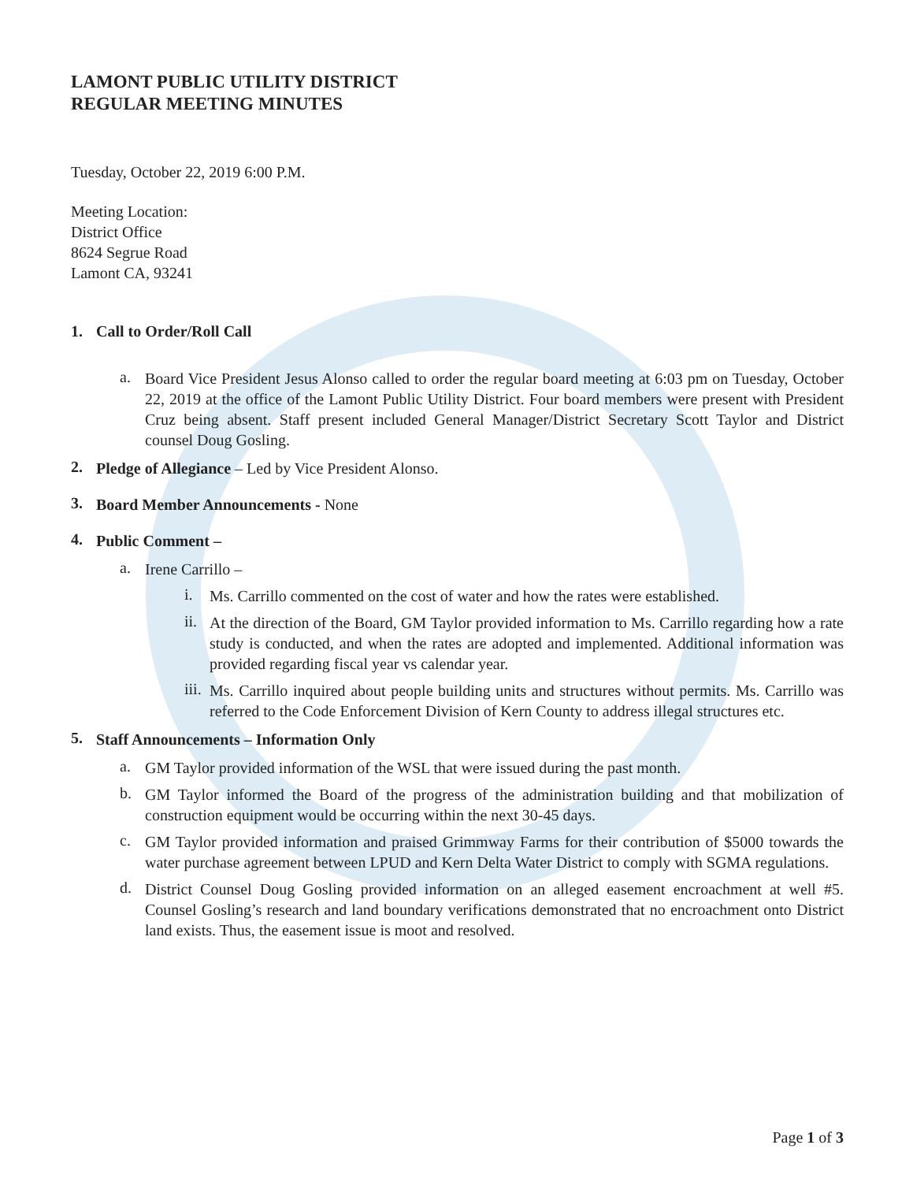LAMONT PUBLIC UTILITY DISTRICT
REGULAR MEETING MINUTES
Tuesday, October 22, 2019 6:00 P.M.
Meeting Location:
District Office
8624 Segrue Road
Lamont CA, 93241
1. Call to Order/Roll Call
a.
Board Vice President Jesus Alonso called to order the regular board meeting at 6:03 pm on Tuesday, October 22, 2019 at the office of the Lamont Public Utility District. Four board members were present with President Cruz being absent. Staff present included General Manager/District Secretary Scott Taylor and District counsel Doug Gosling.
2.
Pledge of Allegiance – Led by Vice President Alonso.
3.
Board Member Announcements - None
4.
Public Comment –
a.
Irene Carrillo –
i.
Ms. Carrillo commented on the cost of water and how the rates were established.
ii.
At the direction of the Board, GM Taylor provided information to Ms. Carrillo regarding how a rate study is conducted, and when the rates are adopted and implemented. Additional information was provided regarding fiscal year vs calendar year.
iii.
Ms. Carrillo inquired about people building units and structures without permits. Ms. Carrillo was referred to the Code Enforcement Division of Kern County to address illegal structures etc.
5.
Staff Announcements – Information Only
a.
GM Taylor provided information of the WSL that were issued during the past month.
b.
GM Taylor informed the Board of the progress of the administration building and that mobilization of construction equipment would be occurring within the next 30-45 days.
c.
GM Taylor provided information and praised Grimmway Farms for their contribution of $5000 towards the water purchase agreement between LPUD and Kern Delta Water District to comply with SGMA regulations.
d.
District Counsel Doug Gosling provided information on an alleged easement encroachment at well #5. Counsel Gosling’s research and land boundary verifications demonstrated that no encroachment onto District land exists. Thus, the easement issue is moot and resolved.
Page 1 of 3